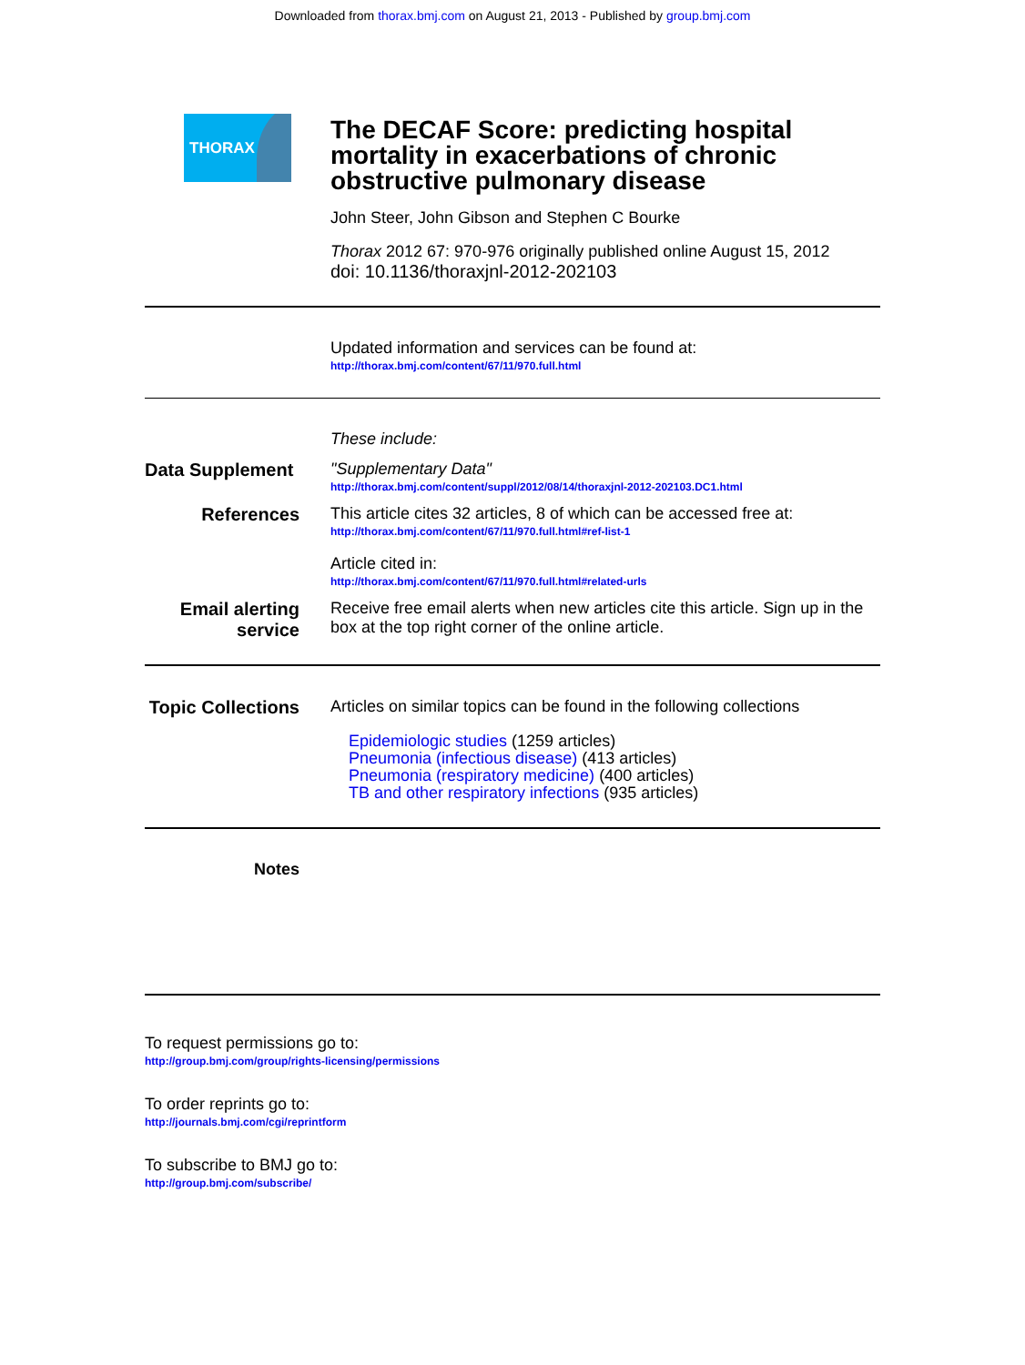Downloaded from thorax.bmj.com on August 21, 2013 - Published by group.bmj.com
THORAX
The DECAF Score: predicting hospital mortality in exacerbations of chronic obstructive pulmonary disease
John Steer, John Gibson and Stephen C Bourke
Thorax 2012 67: 970-976 originally published online August 15, 2012
doi: 10.1136/thoraxjnl-2012-202103
Updated information and services can be found at:
http://thorax.bmj.com/content/67/11/970.full.html
These include:
Data Supplement
"Supplementary Data"
http://thorax.bmj.com/content/suppl/2012/08/14/thoraxjnl-2012-202103.DC1.html
References This article cites 32 articles, 8 of which can be accessed free at:
http://thorax.bmj.com/content/67/11/970.full.html#ref-list-1
Article cited in:
http://thorax.bmj.com/content/67/11/970.full.html#related-urls
Email alerting service
Receive free email alerts when new articles cite this article. Sign up in the box at the top right corner of the online article.
Topic Collections
Articles on similar topics can be found in the following collections
Epidemiologic studies (1259 articles)
Pneumonia (infectious disease) (413 articles)
Pneumonia (respiratory medicine) (400 articles)
TB and other respiratory infections (935 articles)
Notes
To request permissions go to:
http://group.bmj.com/group/rights-licensing/permissions
To order reprints go to:
http://journals.bmj.com/cgi/reprintform
To subscribe to BMJ go to:
http://group.bmj.com/subscribe/